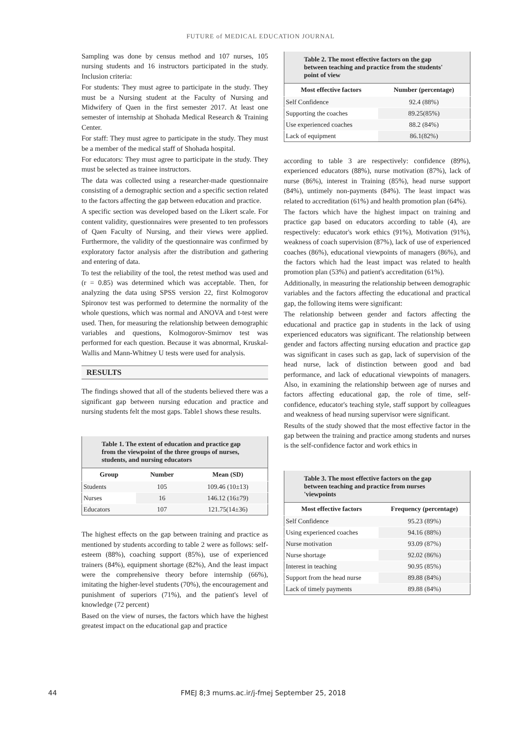FUTURE of MEDICAL EDUCATION JOURNAL
Sampling was done by census method and 107 nurses, 105 nursing students and 16 instructors participated in the study. Inclusion criteria:
For students: They must agree to participate in the study. They must be a Nursing student at the Faculty of Nursing and Midwifery of Qaen in the first semester 2017. At least one semester of internship at Shohada Medical Research & Training Center.
For staff: They must agree to participate in the study. They must be a member of the medical staff of Shohada hospital.
For educators: They must agree to participate in the study. They must be selected as trainee instructors.
The data was collected using a researcher-made questionnaire consisting of a demographic section and a specific section related to the factors affecting the gap between education and practice.
A specific section was developed based on the Likert scale. For content validity, questionnaires were presented to ten professors of Qaen Faculty of Nursing, and their views were applied. Furthermore, the validity of the questionnaire was confirmed by exploratory factor analysis after the distribution and gathering and entering of data.
To test the reliability of the tool, the retest method was used and (r = 0.85) was determined which was acceptable. Then, for analyzing the data using SPSS version 22, first Kolmogorov Spironov test was performed to determine the normality of the whole questions, which was normal and ANOVA and t-test were used. Then, for measuring the relationship between demographic variables and questions, Kolmogorov-Smirnov test was performed for each question. Because it was abnormal, Kruskal-Wallis and Mann-Whitney U tests were used for analysis.
RESULTS
The findings showed that all of the students believed there was a significant gap between nursing education and practice and nursing students felt the most gaps. Table1 shows these results.
| Table 1. The extent of education and practice gap from the viewpoint of the three groups of nurses, students, and nursing educators | | |
| Group | Number | Mean (SD) |
| Students | 105 | 109.46 (10±13) |
| Nurses | 16 | 146.12 (16±79) |
| Educators | 107 | 121.75(14±36) |
The highest effects on the gap between training and practice as mentioned by students according to table 2 were as follows: self-esteem (88%), coaching support (85%), use of experienced trainers (84%), equipment shortage (82%), And the least impact were the comprehensive theory before internship (66%), imitating the higher-level students (70%), the encouragement and punishment of superiors (71%), and the patient's level of knowledge (72 percent)
Based on the view of nurses, the factors which have the highest greatest impact on the educational gap and practice
| Table 2. The most effective factors on the gap between teaching and practice from the students' point of view | |
| Most effective factors | Number (percentage) |
| Self Confidence | 92.4 (88%) |
| Supporting the coaches | 89.25(85%) |
| Use experienced coaches | 88.2 (84%) |
| Lack of equipment | 86.1(82%) |
according to table 3 are respectively: confidence (89%), experienced educators (88%), nurse motivation (87%), lack of nurse (86%), interest in Training (85%), head nurse support (84%), untimely non-payments (84%). The least impact was related to accreditation (61%) and health promotion plan (64%).
The factors which have the highest impact on training and practice gap based on educators according to table (4), are respectively: educator's work ethics (91%), Motivation (91%), weakness of coach supervision (87%), lack of use of experienced coaches (86%), educational viewpoints of managers (86%), and the factors which had the least impact was related to health promotion plan (53%) and patient's accreditation (61%).
Additionally, in measuring the relationship between demographic variables and the factors affecting the educational and practical gap, the following items were significant:
The relationship between gender and factors affecting the educational and practice gap in students in the lack of using experienced educators was significant. The relationship between gender and factors affecting nursing education and practice gap was significant in cases such as gap, lack of supervision of the head nurse, lack of distinction between good and bad performance, and lack of educational viewpoints of managers. Also, in examining the relationship between age of nurses and factors affecting educational gap, the role of time, self-confidence, educator's teaching style, staff support by colleagues and weakness of head nursing supervisor were significant.
Results of the study showed that the most effective factor in the gap between the training and practice among students and nurses is the self-confidence factor and work ethics in
| Table 3. The most effective factors on the gap between teaching and practice from nurses 'viewpoints | |
| Most effective factors | Frequency (percentage) |
| Self Confidence | 95.23 (89%) |
| Using experienced coaches | 94.16 (88%) |
| Nurse motivation | 93.09 (87%) |
| Nurse shortage | 92.02 (86%) |
| Interest in teaching | 90.95 (85%) |
| Support from the head nurse | 89.88 (84%) |
| Lack of timely payments | 89.88 (84%) |
44 FMEJ 8;3 mums.ac.ir/j-fmej September 25, 2018